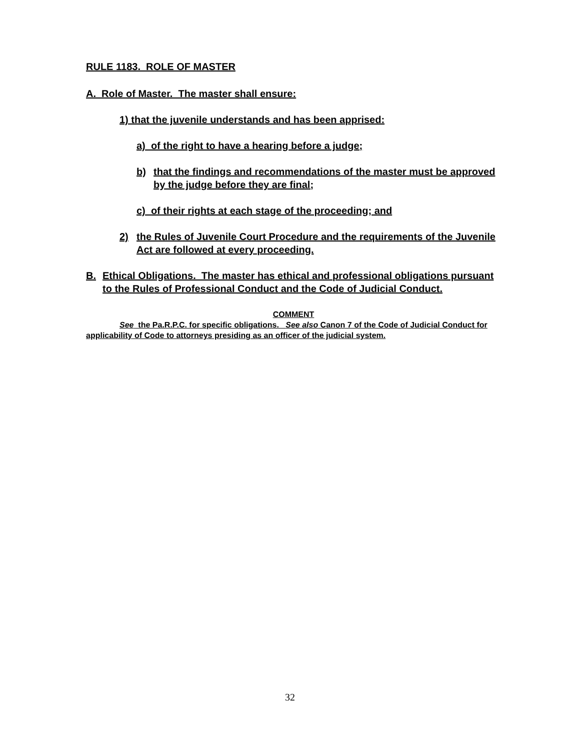RULE 1183. ROLE OF MASTER
A. Role of Master. The master shall ensure:
1) that the juvenile understands and has been apprised:
a) of the right to have a hearing before a judge;
b) that the findings and recommendations of the master must be approved by the judge before they are final;
c) of their rights at each stage of the proceeding; and
2) the Rules of Juvenile Court Procedure and the requirements of the Juvenile Act are followed at every proceeding.
B. Ethical Obligations. The master has ethical and professional obligations pursuant to the Rules of Professional Conduct and the Code of Judicial Conduct.
COMMENT
See the Pa.R.P.C. for specific obligations. See also Canon 7 of the Code of Judicial Conduct for applicability of Code to attorneys presiding as an officer of the judicial system.
32